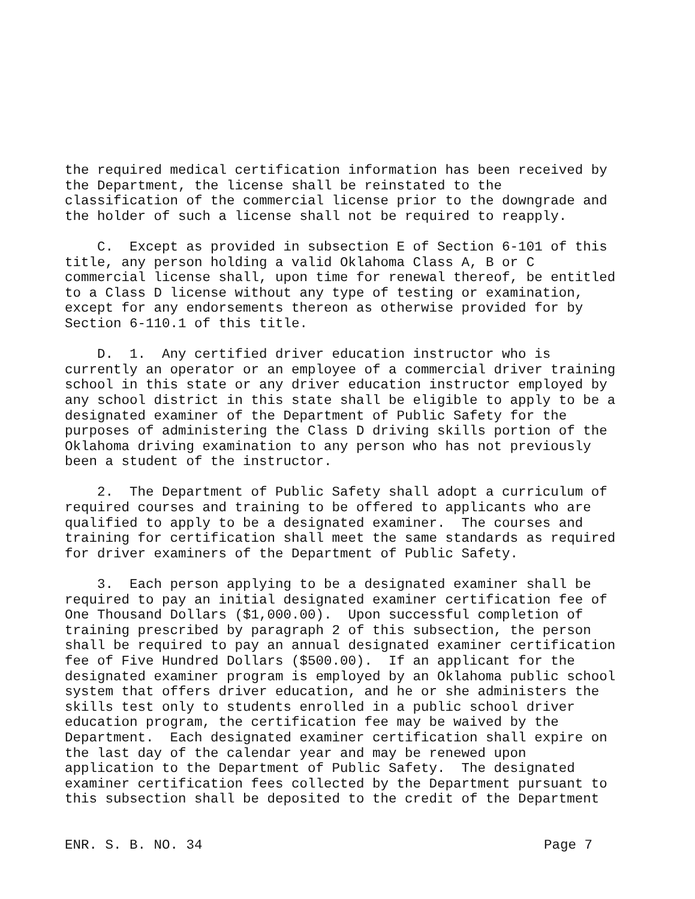the required medical certification information has been received by the Department, the license shall be reinstated to the classification of the commercial license prior to the downgrade and the holder of such a license shall not be required to reapply.
C. Except as provided in subsection E of Section 6-101 of this title, any person holding a valid Oklahoma Class A, B or C commercial license shall, upon time for renewal thereof, be entitled to a Class D license without any type of testing or examination, except for any endorsements thereon as otherwise provided for by Section 6-110.1 of this title.
D. 1. Any certified driver education instructor who is currently an operator or an employee of a commercial driver training school in this state or any driver education instructor employed by any school district in this state shall be eligible to apply to be a designated examiner of the Department of Public Safety for the purposes of administering the Class D driving skills portion of the Oklahoma driving examination to any person who has not previously been a student of the instructor.
2. The Department of Public Safety shall adopt a curriculum of required courses and training to be offered to applicants who are qualified to apply to be a designated examiner. The courses and training for certification shall meet the same standards as required for driver examiners of the Department of Public Safety.
3. Each person applying to be a designated examiner shall be required to pay an initial designated examiner certification fee of One Thousand Dollars ($1,000.00). Upon successful completion of training prescribed by paragraph 2 of this subsection, the person shall be required to pay an annual designated examiner certification fee of Five Hundred Dollars ($500.00). If an applicant for the designated examiner program is employed by an Oklahoma public school system that offers driver education, and he or she administers the skills test only to students enrolled in a public school driver education program, the certification fee may be waived by the Department. Each designated examiner certification shall expire on the last day of the calendar year and may be renewed upon application to the Department of Public Safety. The designated examiner certification fees collected by the Department pursuant to this subsection shall be deposited to the credit of the Department
ENR. S. B. NO. 34 Page 7